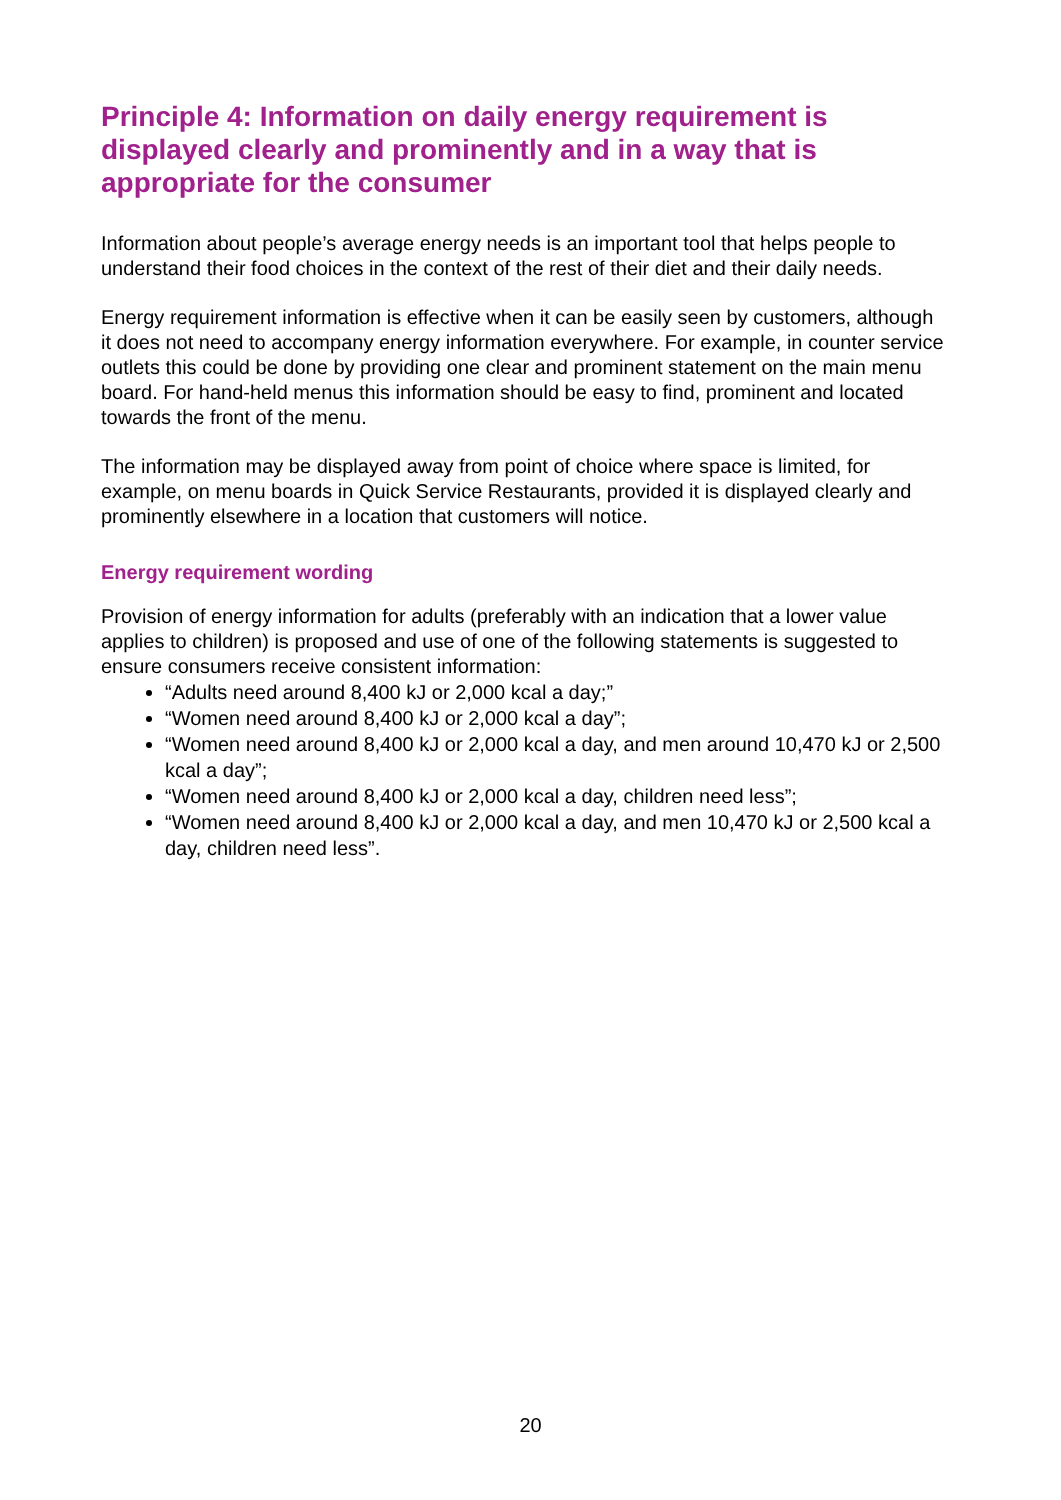Principle 4: Information on daily energy requirement is displayed clearly and prominently and in a way that is appropriate for the consumer
Information about people’s average energy needs is an important tool that helps people to understand their food choices in the context of the rest of their diet and their daily needs.
Energy requirement information is effective when it can be easily seen by customers, although it does not need to accompany energy information everywhere. For example, in counter service outlets this could be done by providing one clear and prominent statement on the main menu board. For hand-held menus this information should be easy to find, prominent and located towards the front of the menu.
The information may be displayed away from point of choice where space is limited, for example, on menu boards in Quick Service Restaurants, provided it is displayed clearly and prominently elsewhere in a location that customers will notice.
Energy requirement wording
Provision of energy information for adults (preferably with an indication that a lower value applies to children) is proposed and use of one of the following statements is suggested to ensure consumers receive consistent information:
“Adults need around 8,400 kJ or 2,000 kcal a day;”
“Women need around 8,400 kJ or 2,000 kcal a day”;
“Women need around 8,400 kJ or 2,000 kcal a day, and men around 10,470 kJ or 2,500 kcal a day”;
“Women need around 8,400 kJ or 2,000 kcal a day, children need less”;
“Women need around 8,400 kJ or 2,000 kcal a day, and men 10,470 kJ or 2,500 kcal a day, children need less”.
20